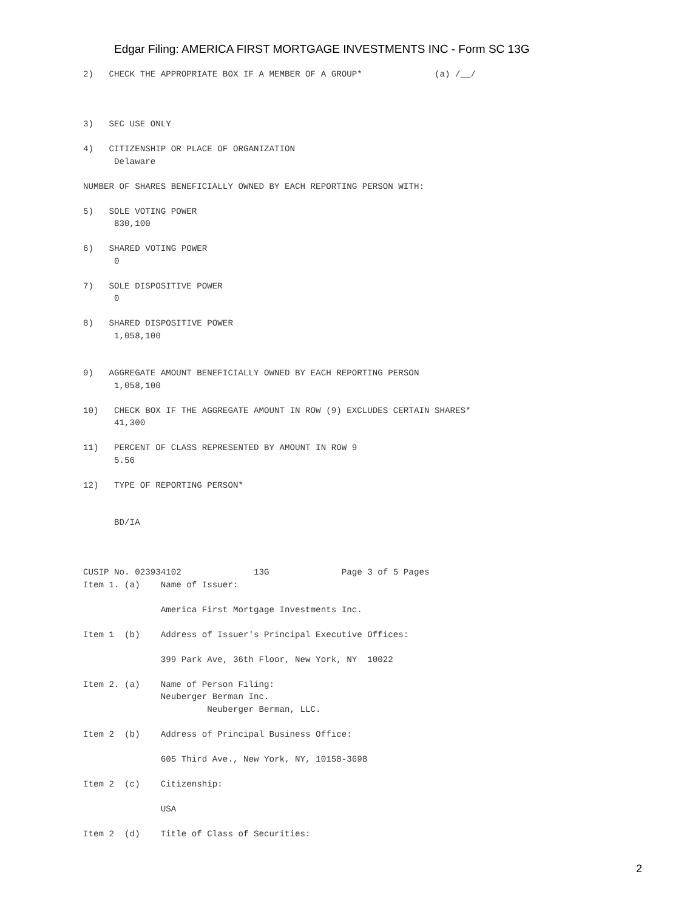Edgar Filing: AMERICA FIRST MORTGAGE INVESTMENTS INC - Form SC 13G
2)   CHECK THE APPROPRIATE BOX IF A MEMBER OF A GROUP*              (a) /__/



3)   SEC USE ONLY

4)   CITIZENSHIP OR PLACE OF ORGANIZATION
      Delaware

NUMBER OF SHARES BENEFICIALLY OWNED BY EACH REPORTING PERSON WITH:

5)   SOLE VOTING POWER
      830,100

6)   SHARED VOTING POWER
      0

7)   SOLE DISPOSITIVE POWER
      0

8)   SHARED DISPOSITIVE POWER
      1,058,100


9)   AGGREGATE AMOUNT BENEFICIALLY OWNED BY EACH REPORTING PERSON
      1,058,100

10)   CHECK BOX IF THE AGGREGATE AMOUNT IN ROW (9) EXCLUDES CERTAIN SHARES*
      41,300

11)   PERCENT OF CLASS REPRESENTED BY AMOUNT IN ROW 9
      5.56

12)   TYPE OF REPORTING PERSON*


      BD/IA



CUSIP No. 023934102              13G              Page 3 of 5 Pages
Item 1. (a)    Name of Issuer:

               America First Mortgage Investments Inc.

Item 1  (b)    Address of Issuer's Principal Executive Offices:

               399 Park Ave, 36th Floor, New York, NY  10022

Item 2. (a)    Name of Person Filing:
               Neuberger Berman Inc.
                        Neuberger Berman, LLC.

Item 2  (b)    Address of Principal Business Office:

               605 Third Ave., New York, NY, 10158-3698

Item 2  (c)    Citizenship:

               USA

Item 2  (d)    Title of Class of Securities:
2